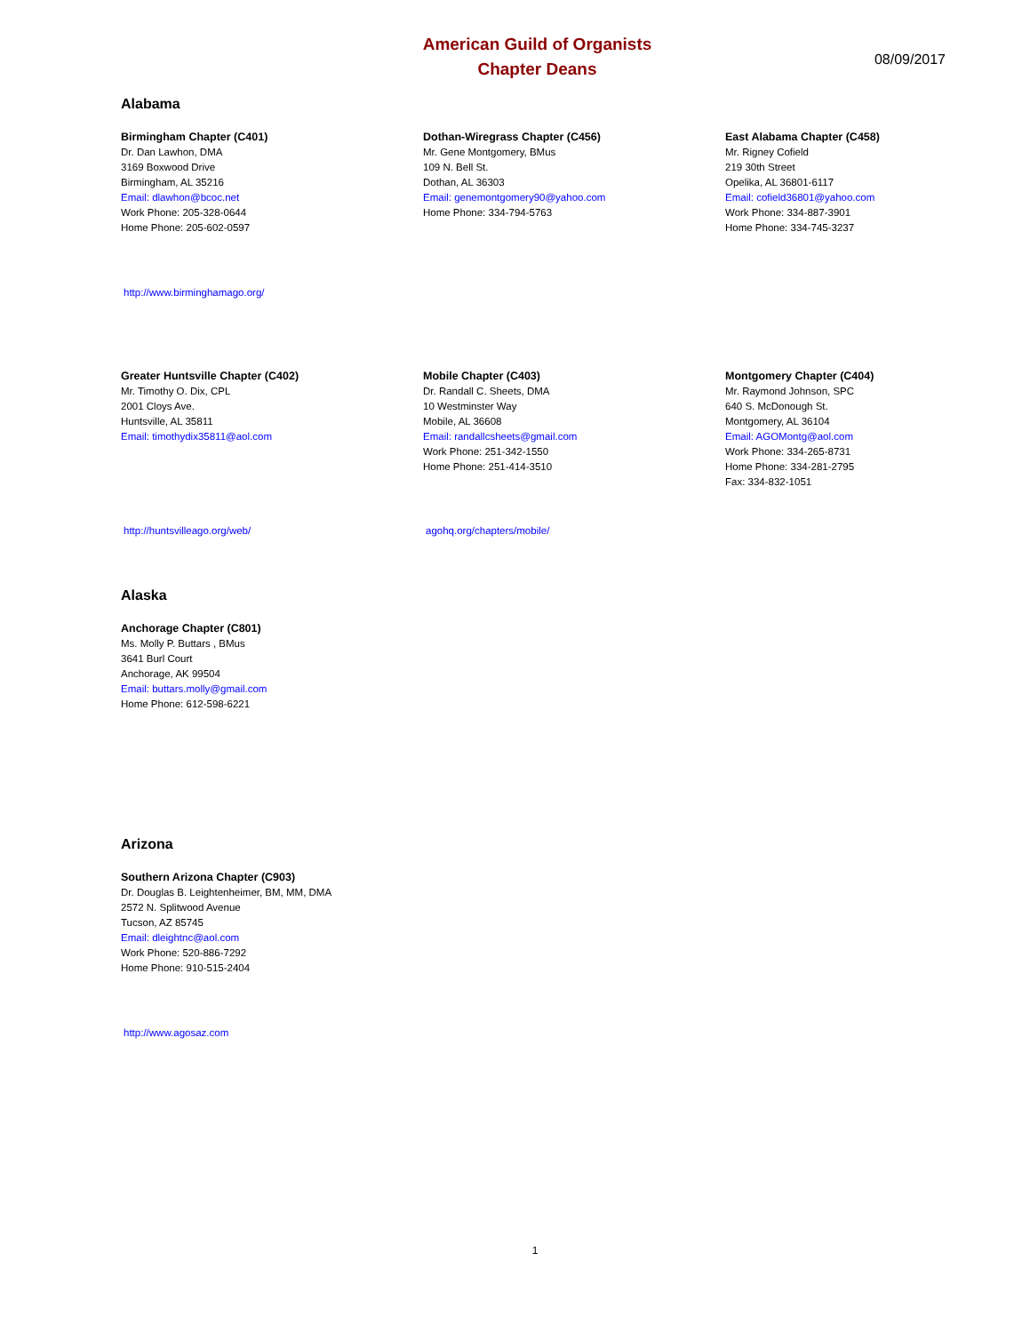American Guild of Organists
Chapter Deans
08/09/2017
Alabama
Birmingham Chapter (C401)
Dr. Dan Lawhon, DMA
3169 Boxwood Drive
Birmingham, AL 35216
Email: dlawhon@bcoc.net
Work Phone: 205-328-0644
Home Phone: 205-602-0597
Dothan-Wiregrass Chapter (C456)
Mr. Gene Montgomery, BMus
109 N. Bell St.
Dothan, AL 36303
Email: genemontgomery90@yahoo.com
Home Phone: 334-794-5763
East Alabama Chapter (C458)
Mr. Rigney Cofield
219 30th Street
Opelika, AL 36801-6117
Email: cofield36801@yahoo.com
Work Phone: 334-887-3901
Home Phone: 334-745-3237
http://www.birminghamago.org/
Greater Huntsville Chapter (C402)
Mr. Timothy O. Dix, CPL
2001 Cloys Ave.
Huntsville, AL 35811
Email: timothydix35811@aol.com
Mobile Chapter (C403)
Dr. Randall C. Sheets, DMA
10 Westminster Way
Mobile, AL 36608
Email: randallcsheets@gmail.com
Work Phone: 251-342-1550
Home Phone: 251-414-3510
Montgomery Chapter (C404)
Mr. Raymond Johnson, SPC
640 S. McDonough St.
Montgomery, AL 36104
Email: AGOMontg@aol.com
Work Phone: 334-265-8731
Home Phone: 334-281-2795
Fax: 334-832-1051
http://huntsvilleago.org/web/ agohq.org/chapters/mobile/
Alaska
Anchorage Chapter (C801)
Ms. Molly P. Buttars , BMus
3641 Burl Court
Anchorage, AK 99504
Email: buttars.molly@gmail.com
Home Phone: 612-598-6221
Arizona
Southern Arizona Chapter (C903)
Dr. Douglas B. Leightenheimer, BM, MM, DMA
2572 N. Splitwood Avenue
Tucson, AZ 85745
Email: dleightnc@aol.com
Work Phone: 520-886-7292
Home Phone: 910-515-2404
http://www.agosaz.com
1